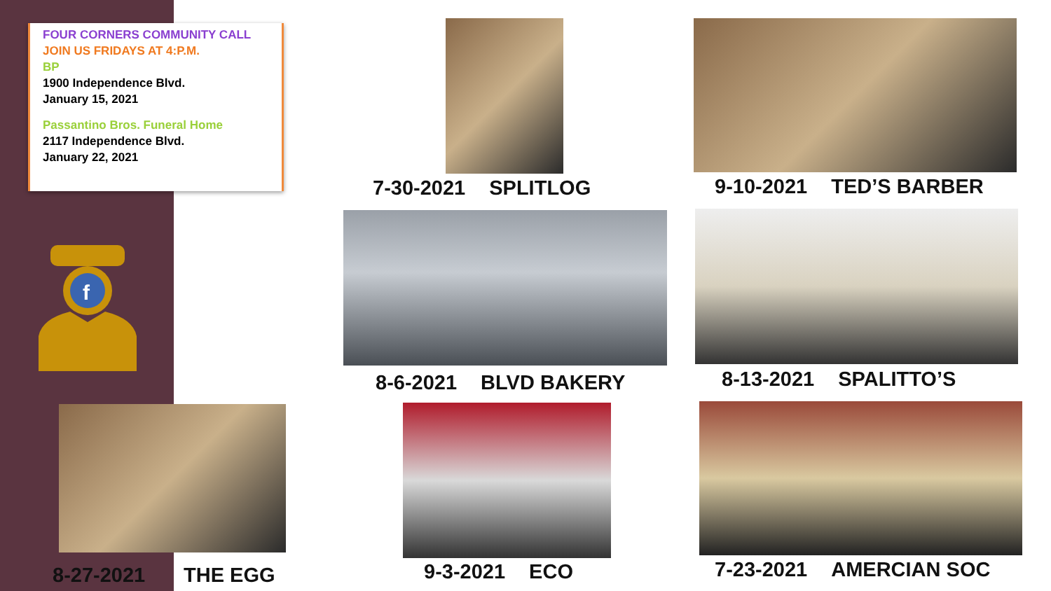FOUR CORNERS COMMUNITY CALL
JOIN US FRIDAYS AT 4:P.M.
BP
1900 Independence Blvd.
January 15, 2021
Passantino Bros. Funeral Home
2117 Independence Blvd.
January 22, 2021
f
7-30-2021 SPLITLOG 9-10-2021 TED’S BARBER
8-6-2021 BLVD BAKERY 8-13-2021 SPALITTO’S
8-27-2021 THE EGG 9-3-2021 ECO 7-23-2021 AMERCIAN SOC